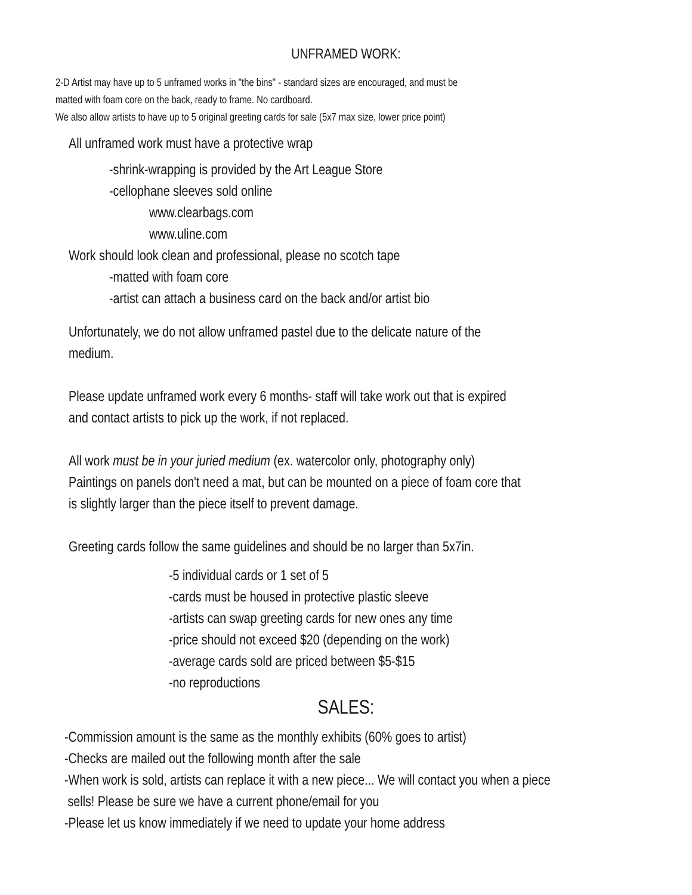UNFRAMED WORK:
2-D Artist may have up to 5 unframed works in "the bins" - standard sizes are encouraged, and must be
matted with foam core on the back, ready to frame. No cardboard.
We also allow artists to have up to 5 original greeting cards for sale (5x7 max size, lower price point)
All unframed work must have a protective wrap
-shrink-wrapping is provided by the Art League Store
-cellophane sleeves sold online
www.clearbags.com
www.uline.com
Work should look clean and professional, please no scotch tape
-matted with foam core
-artist can attach a business card on the back and/or artist bio
Unfortunately, we do not allow unframed pastel due to the delicate nature of the
medium.
Please update unframed work every 6 months- staff will take work out that is expired
and contact artists to pick up the work, if not replaced.
All work must be in your juried medium (ex. watercolor only, photography only)
Paintings on panels don't need a mat, but can be mounted on a piece of foam core that
is slightly larger than the piece itself to prevent damage.
Greeting cards follow the same guidelines and should be no larger than 5x7in.
-5 individual cards or 1 set of 5
-cards must be housed in protective plastic sleeve
-artists can swap greeting cards for new ones any time
-price should not exceed $20 (depending on the work)
-average cards sold are priced between $5-$15
-no reproductions
SALES:
-Commission amount is the same as the monthly exhibits (60% goes to artist)
-Checks are mailed out the following month after the sale
-When work is sold, artists can replace it with a new piece... We will contact you when a piece
sells! Please be sure we have a current phone/email for you
-Please let us know immediately if we need to update your home address